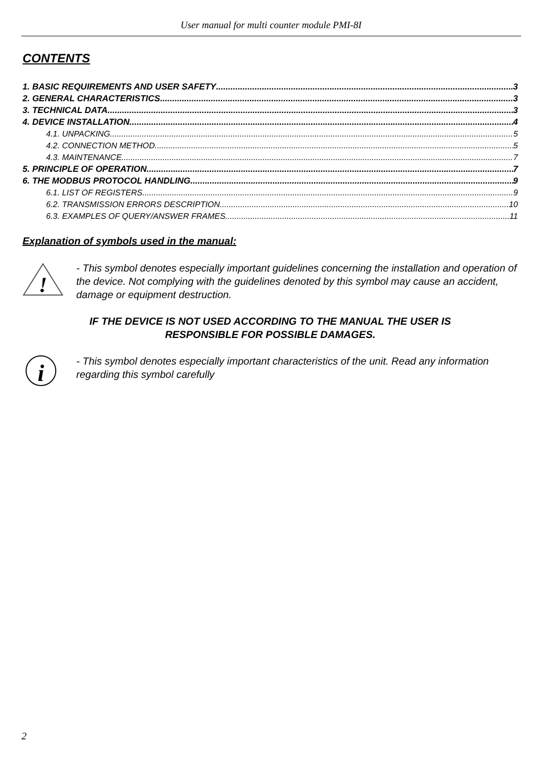User manual for multi counter module PMI-8I
CONTENTS
1. BASIC REQUIREMENTS AND USER SAFETY 3
2. GENERAL CHARACTERISTICS 3
3. TECHNICAL DATA 3
4. DEVICE INSTALLATION 4
4.1. UNPACKING 5
4.2. CONNECTION METHOD 5
4.3. MAINTENANCE 7
5. PRINCIPLE OF OPERATION 7
6. THE MODBUS PROTOCOL HANDLING 9
6.1. LIST OF REGISTERS 9
6.2. TRANSMISSION ERRORS DESCRIPTION 10
6.3. EXAMPLES OF QUERY/ANSWER FRAMES 11
Explanation of symbols used in the manual:
!
- This symbol denotes especially important guidelines concerning the installation and operation of the device. Not complying with the guidelines denoted by this symbol may cause an accident, damage or equipment destruction.
IF THE DEVICE IS NOT USED ACCORDING TO THE MANUAL THE USER IS
RESPONSIBLE FOR POSSIBLE DAMAGES.
i
- This symbol denotes especially important characteristics of the unit. Read any information regarding this symbol carefully
2